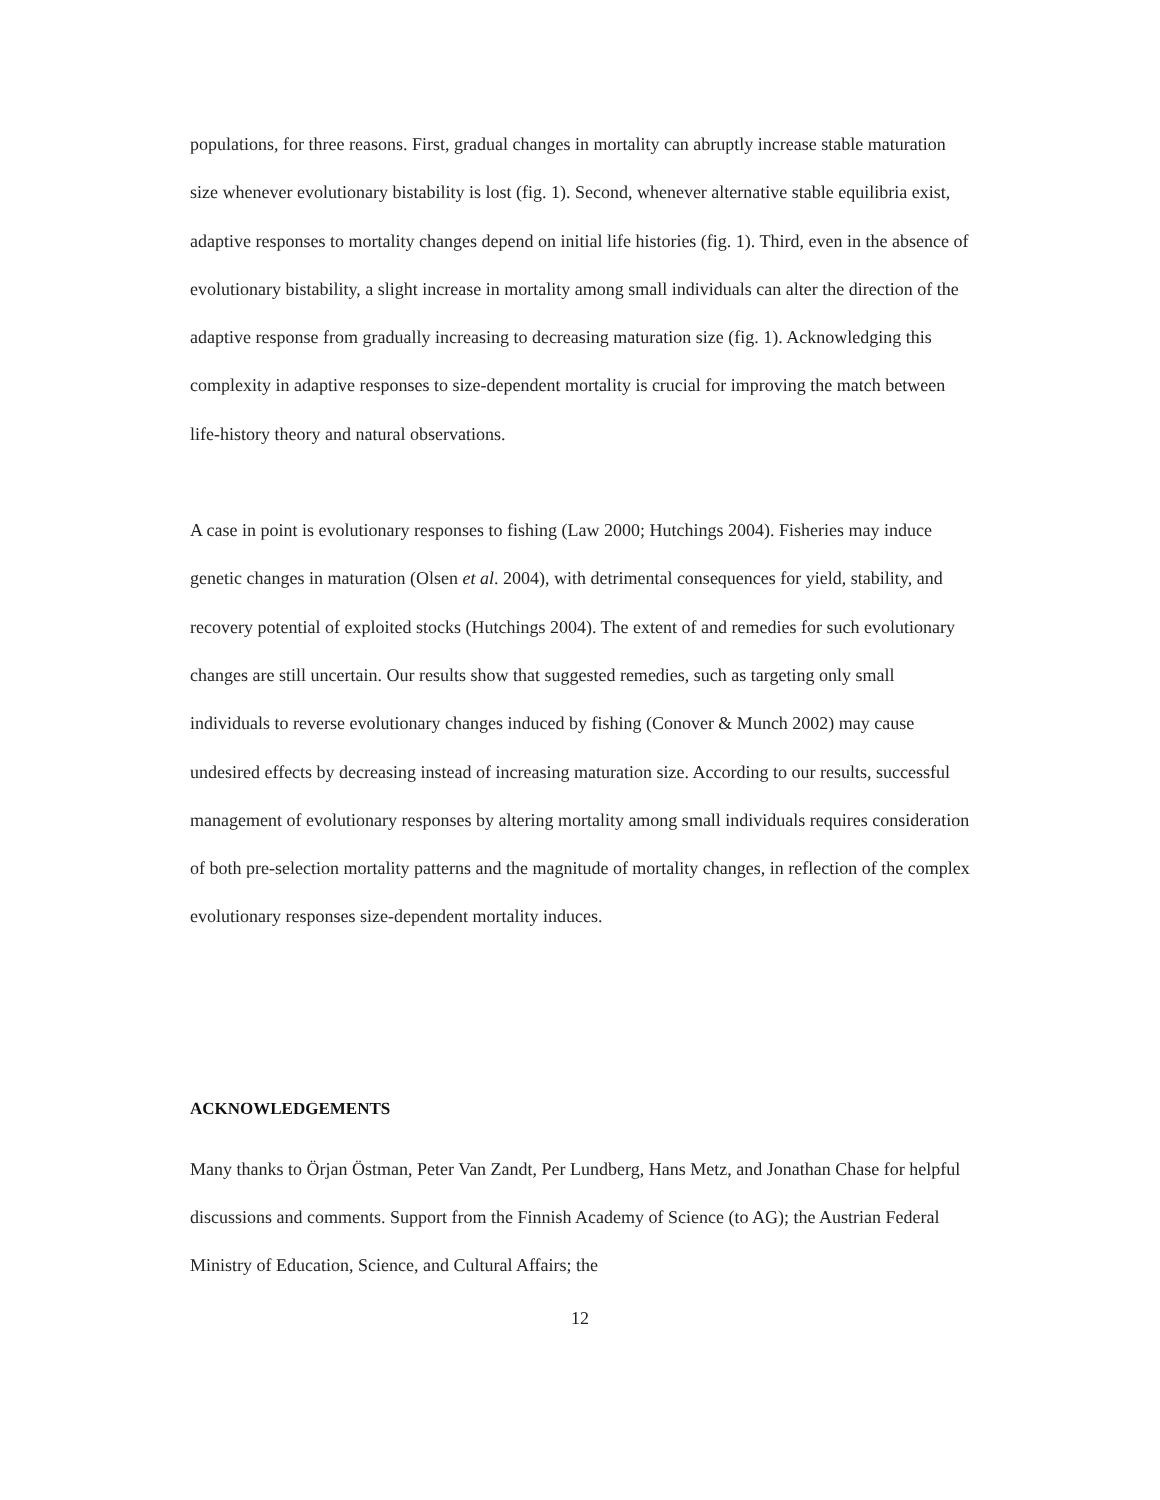populations, for three reasons. First, gradual changes in mortality can abruptly increase stable maturation size whenever evolutionary bistability is lost (fig. 1). Second, whenever alternative stable equilibria exist, adaptive responses to mortality changes depend on initial life histories (fig. 1). Third, even in the absence of evolutionary bistability, a slight increase in mortality among small individuals can alter the direction of the adaptive response from gradually increasing to decreasing maturation size (fig. 1). Acknowledging this complexity in adaptive responses to size-dependent mortality is crucial for improving the match between life-history theory and natural observations.
A case in point is evolutionary responses to fishing (Law 2000; Hutchings 2004). Fisheries may induce genetic changes in maturation (Olsen et al. 2004), with detrimental consequences for yield, stability, and recovery potential of exploited stocks (Hutchings 2004). The extent of and remedies for such evolutionary changes are still uncertain. Our results show that suggested remedies, such as targeting only small individuals to reverse evolutionary changes induced by fishing (Conover & Munch 2002) may cause undesired effects by decreasing instead of increasing maturation size. According to our results, successful management of evolutionary responses by altering mortality among small individuals requires consideration of both pre-selection mortality patterns and the magnitude of mortality changes, in reflection of the complex evolutionary responses size-dependent mortality induces.
ACKNOWLEDGEMENTS
Many thanks to Örjan Östman, Peter Van Zandt, Per Lundberg, Hans Metz, and Jonathan Chase for helpful discussions and comments. Support from the Finnish Academy of Science (to AG); the Austrian Federal Ministry of Education, Science, and Cultural Affairs; the
12